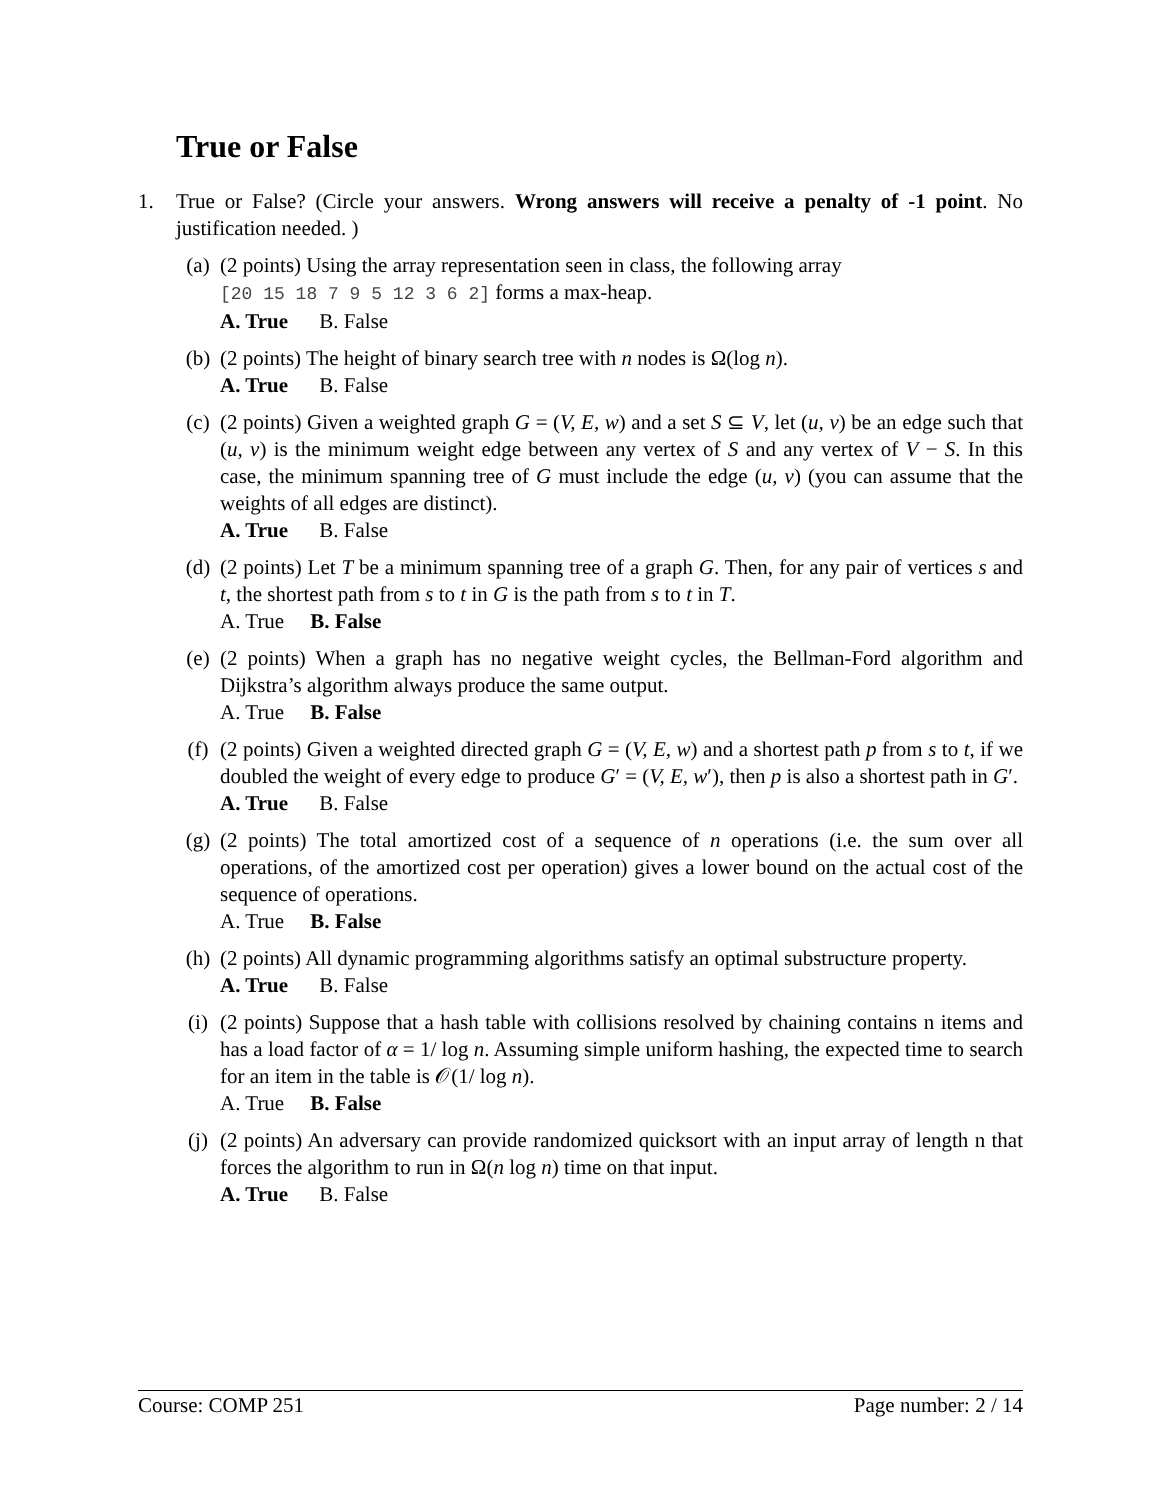True or False
1. True or False? (Circle your answers. Wrong answers will receive a penalty of -1 point. No justification needed. )
(a) (2 points) Using the array representation seen in class, the following array
[20 15 18 7 9 5 12 3 6 2] forms a max-heap.
A. True B. False
(b) (2 points) The height of binary search tree with n nodes is Ω(log n).
A. True B. False
(c) (2 points) Given a weighted graph G = (V, E, w) and a set S ⊆ V, let (u, v) be an edge such that (u, v) is the minimum weight edge between any vertex of S and any vertex of V − S. In this case, the minimum spanning tree of G must include the edge (u, v) (you can assume that the weights of all edges are distinct).
A. True B. False
(d) (2 points) Let T be a minimum spanning tree of a graph G. Then, for any pair of vertices s and t, the shortest path from s to t in G is the path from s to t in T.
A. True B. False
(e) (2 points) When a graph has no negative weight cycles, the Bellman-Ford algorithm and Dijkstra’s algorithm always produce the same output.
A. True B. False
(f) (2 points) Given a weighted directed graph G = (V, E, w) and a shortest path p from s to t, if we doubled the weight of every edge to produce G′ = (V, E, w′), then p is also a shortest path in G′.
A. True B. False
(g) (2 points) The total amortized cost of a sequence of n operations (i.e. the sum over all operations, of the amortized cost per operation) gives a lower bound on the actual cost of the sequence of operations.
A. True B. False
(h) (2 points) All dynamic programming algorithms satisfy an optimal substructure property.
A. True B. False
(i) (2 points) Suppose that a hash table with collisions resolved by chaining contains n items and has a load factor of α = 1/ log n. Assuming simple uniform hashing, the expected time to search for an item in the table is 𝒪(1/ log n).
A. True B. False
(j) (2 points) An adversary can provide randomized quicksort with an input array of length n that forces the algorithm to run in Ω(n log n) time on that input.
A. True B. False
Course: COMP 251 Page number: 2 / 14